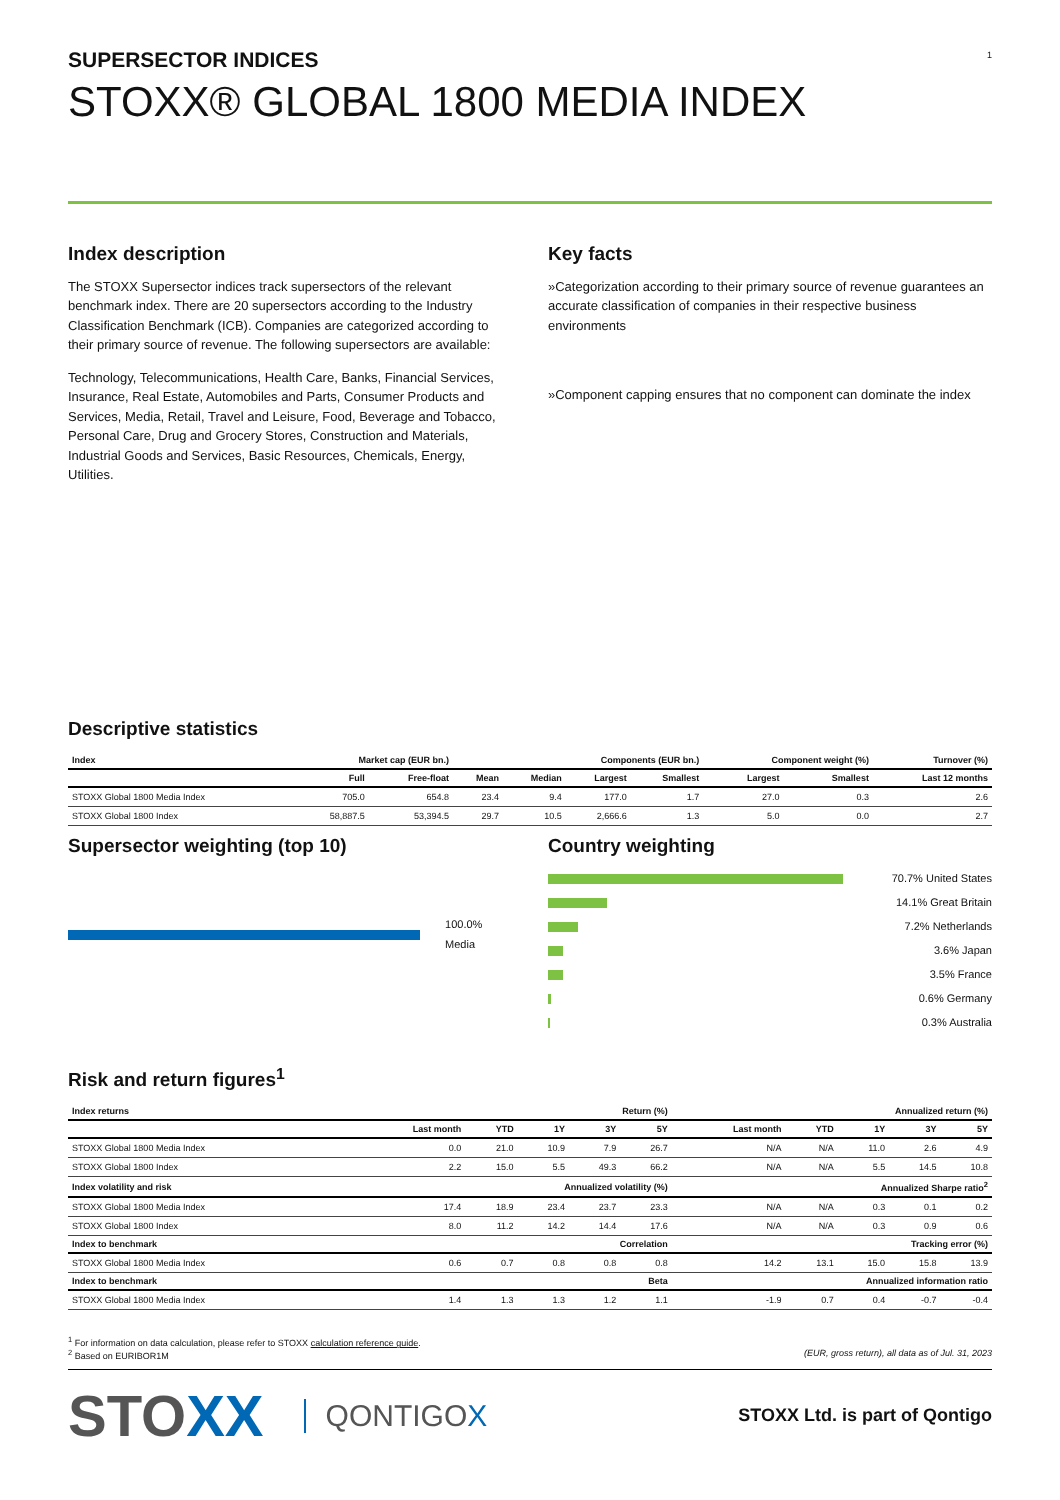1
SUPERSECTOR INDICES
STOXX® GLOBAL 1800 MEDIA INDEX
Index description
The STOXX Supersector indices track supersectors of the relevant benchmark index. There are 20 supersectors according to the Industry Classification Benchmark (ICB). Companies are categorized according to their primary source of revenue. The following supersectors are available:
Technology, Telecommunications, Health Care, Banks, Financial Services, Insurance, Real Estate, Automobiles and Parts, Consumer Products and Services, Media, Retail, Travel and Leisure, Food, Beverage and Tobacco, Personal Care, Drug and Grocery Stores, Construction and Materials, Industrial Goods and Services, Basic Resources, Chemicals, Energy, Utilities.
Key facts
»Categorization according to their primary source of revenue guarantees an accurate classification of companies in their respective business environments
»Component capping ensures that no component can dominate the index
Descriptive statistics
| Index | Market cap (EUR bn.) | | Components (EUR bn.) | | | | Component weight (%) | | Turnover (%) |
| --- | --- | --- | --- | --- | --- | --- | --- | --- | --- |
| | Full | Free-float | Mean | Median | Largest | Smallest | Largest | Smallest | Last 12 months |
| STOXX Global 1800 Media Index | 705.0 | 654.8 | 23.4 | 9.4 | 177.0 | 1.7 | 27.0 | 0.3 | 2.6 |
| STOXX Global 1800 Index | 58,887.5 | 53,394.5 | 29.7 | 10.5 | 2,666.6 | 1.3 | 5.0 | 0.0 | 2.7 |
Supersector weighting (top 10)
100.0% Media
Country weighting
70.7% United States
14.1% Great Britain
7.2% Netherlands
3.6% Japan
3.5% France
0.6% Germany
0.3% Australia
Risk and return figures<sup>1</sup>
| Index returns | Return (%) | | | | | Annualized return (%) | | | | |
| --- | --- | --- | --- | --- | --- | --- | --- | --- | --- | --- |
| | Last month | YTD | 1Y | 3Y | 5Y | Last month | YTD | 1Y | 3Y | 5Y |
| STOXX Global 1800 Media Index | 0.0 | 21.0 | 10.9 | 7.9 | 26.7 | N/A | N/A | 11.0 | 2.6 | 4.9 |
| STOXX Global 1800 Index | 2.2 | 15.0 | 5.5 | 49.3 | 66.2 | N/A | N/A | 5.5 | 14.5 | 10.8 |
| Index volatility and risk | Annualized volatility (%) | | | | | Annualized Sharpe ratio<sup>2</sup> | | | | |
| STOXX Global 1800 Media Index | 17.4 | 18.9 | 23.4 | 23.7 | 23.3 | N/A | N/A | 0.3 | 0.1 | 0.2 |
| STOXX Global 1800 Index | 8.0 | 11.2 | 14.2 | 14.4 | 17.6 | N/A | N/A | 0.3 | 0.9 | 0.6 |
| Index to benchmark | Correlation | | | | | Tracking error (%) | | | | |
| STOXX Global 1800 Media Index | 0.6 | 0.7 | 0.8 | 0.8 | 0.8 | 14.2 | 13.1 | 15.0 | 15.8 | 13.9 |
| Index to benchmark | Beta | | | | | Annualized information ratio | | | | |
| STOXX Global 1800 Media Index | 1.4 | 1.3 | 1.3 | 1.2 | 1.1 | -1.9 | 0.7 | 0.4 | -0.7 | -0.4 |
<sup>1</sup> For information on data calculation, please refer to STOXX calculation reference guide.
<sup>2</sup> Based on EURIBOR1M (EUR, gross return), all data as of Jul. 31, 2023
STOXX QONTIGOX STOXX Ltd. is part of Qontigo